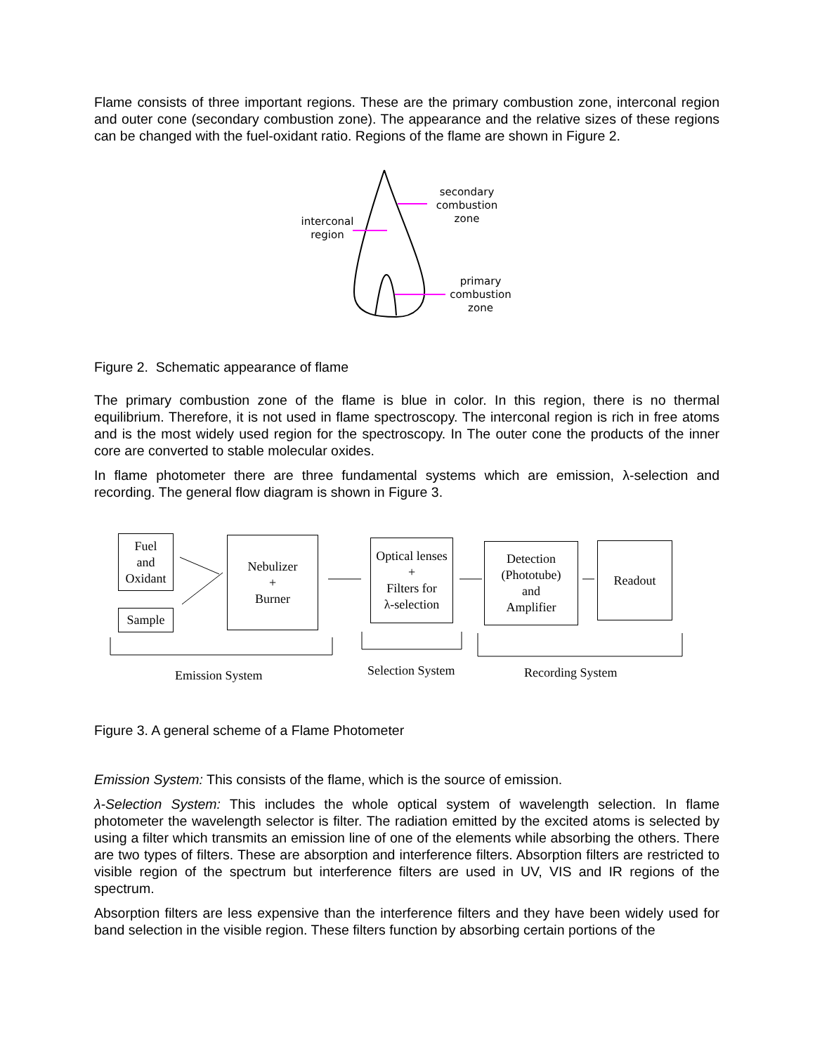Flame consists of three important regions. These are the primary combustion zone, interconal region and outer cone (secondary combustion zone). The appearance and the relative sizes of these regions can be changed with the fuel-oxidant ratio. Regions of the flame are shown in Figure 2.
secondary
combustion
zone
interconal
region
primary
combustion
zone
Figure 2. Schematic appearance of flame
The primary combustion zone of the flame is blue in color. In this region, there is no thermal equilibrium. Therefore, it is not used in flame spectroscopy. The interconal region is rich in free atoms and is the most widely used region for the spectroscopy. In The outer cone the products of the inner core are converted to stable molecular oxides.
In flame photometer there are three fundamental systems which are emission, λ-selection and recording. The general flow diagram is shown in Figure 3.
Fuel
and
Oxidant
Sample
Nebulizer
+
Burner
Optical lenses
+
Filters for
λ-selection
Detection
(Phototube)
and
Amplifier
Readout
Emission System Selection System Recording System
Figure 3. A general scheme of a Flame Photometer
Emission System: This consists of the flame, which is the source of emission.
λ-Selection System: This includes the whole optical system of wavelength selection. In flame photometer the wavelength selector is filter. The radiation emitted by the excited atoms is selected by using a filter which transmits an emission line of one of the elements while absorbing the others. There are two types of filters. These are absorption and interference filters. Absorption filters are restricted to visible region of the spectrum but interference filters are used in UV, VIS and IR regions of the spectrum.
Absorption filters are less expensive than the interference filters and they have been widely used for band selection in the visible region. These filters function by absorbing certain portions of the